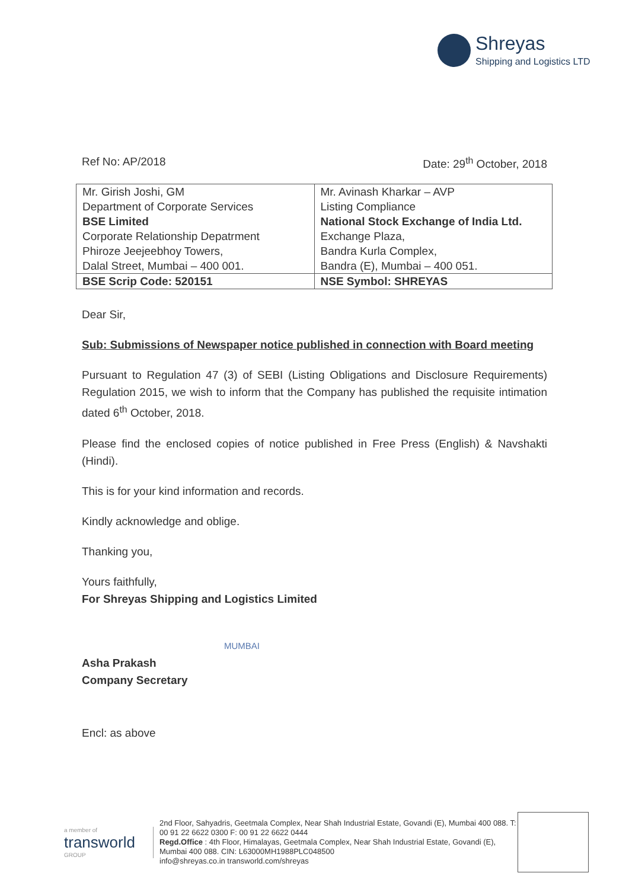Shreyas
Shipping and Logistics LTD
Ref No: AP/2018 Date: 29<sup>th</sup> October, 2018
| Mr. Girish Joshi, GM Department of Corporate Services BSE Limited Corporate Relationship Depatrment Phiroze Jeejeebhoy Towers, Dalal Street, Mumbai – 400 001. | Mr. Avinash Kharkar – AVP Listing Compliance National Stock Exchange of India Ltd. Exchange Plaza, Bandra Kurla Complex, Bandra (E), Mumbai – 400 051. |
| BSE Scrip Code: 520151 | NSE Symbol: SHREYAS |
Dear Sir,
Sub: Submissions of Newspaper notice published in connection with Board meeting
Pursuant to Regulation 47 (3) of SEBI (Listing Obligations and Disclosure Requirements) Regulation 2015, we wish to inform that the Company has published the requisite intimation dated 6<sup>th</sup> October, 2018.
Please find the enclosed copies of notice published in Free Press (English) & Navshakti (Hindi).
This is for your kind information and records.
Kindly acknowledge and oblige.
Thanking you,
Yours faithfully,
For Shreyas Shipping and Logistics Limited
MUMBAI
Asha Prakash
Company Secretary
Encl: as above
a member of
transworld
GROUP
2nd Floor, Sahyadris, Geetmala Complex, Near Shah Industrial Estate, Govandi (E), Mumbai 400 088. T: 00 91 22 6622 0300 F: 00 91 22 6622 0444
Regd.Office : 4th Floor, Himalayas, Geetmala Complex, Near Shah Industrial Estate, Govandi (E), Mumbai 400 088. CIN: L63000MH1988PLC048500
info@shreyas.co.in transworld.com/shreyas